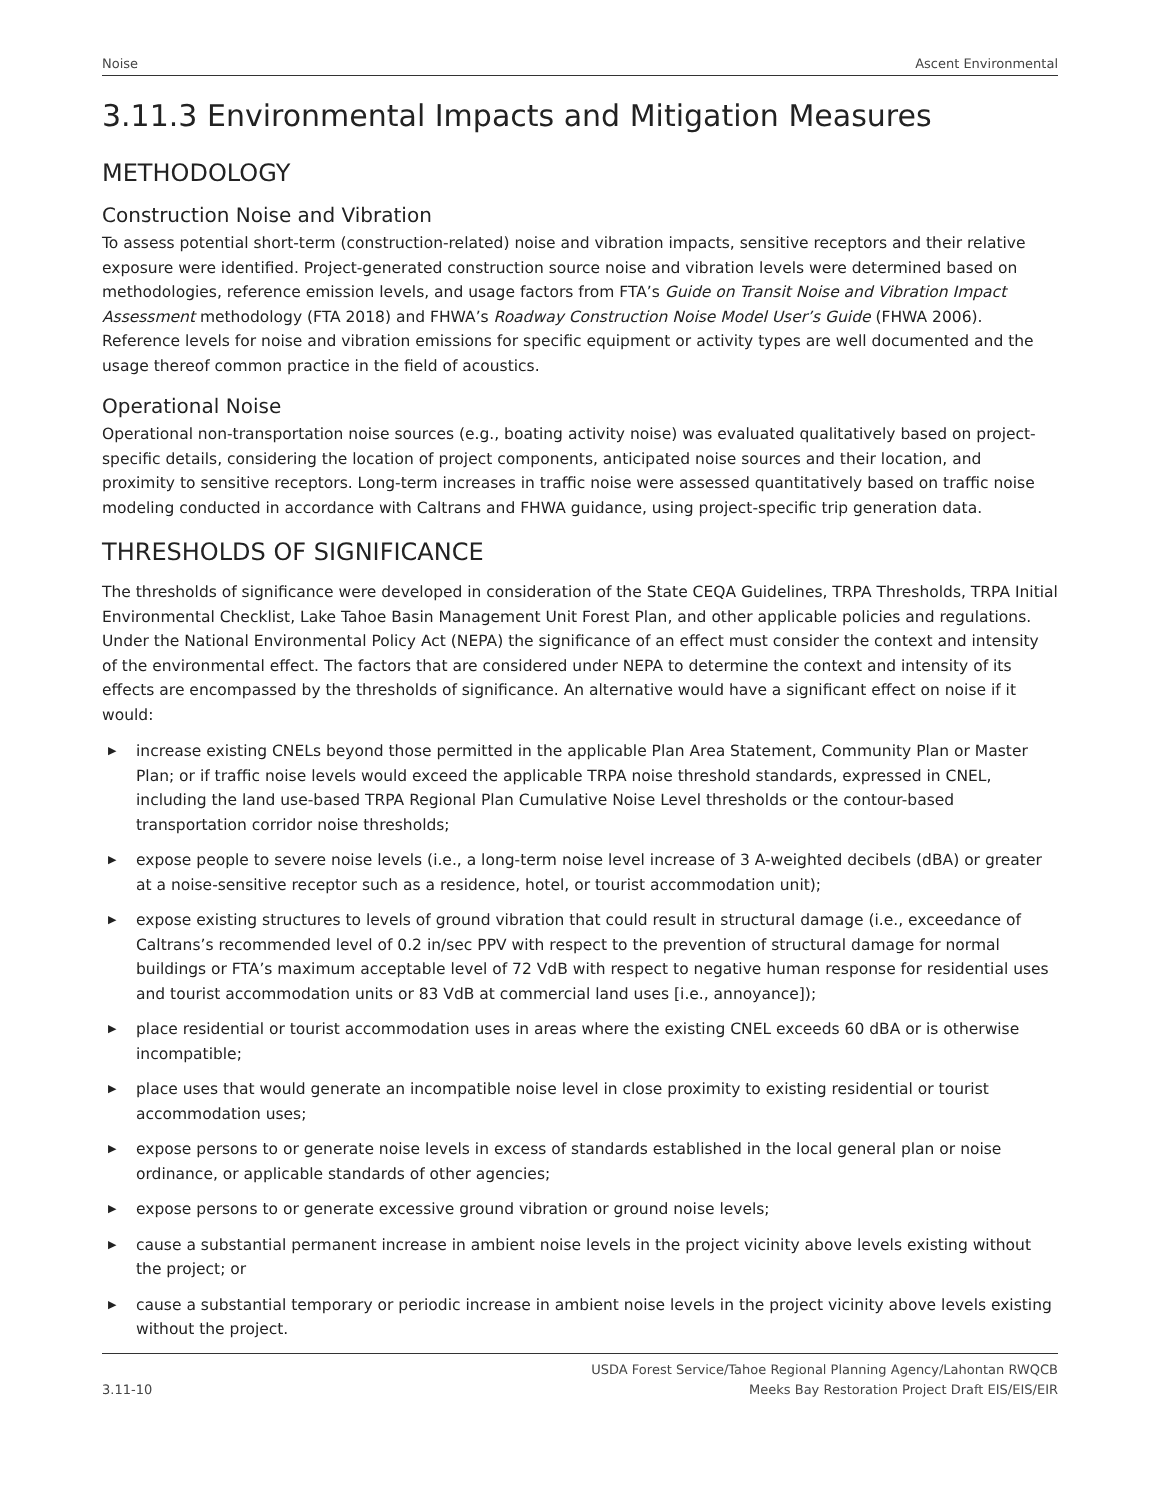Noise Ascent Environmental
3.11.3 Environmental Impacts and Mitigation Measures
METHODOLOGY
Construction Noise and Vibration
To assess potential short-term (construction-related) noise and vibration impacts, sensitive receptors and their relative exposure were identified. Project-generated construction source noise and vibration levels were determined based on methodologies, reference emission levels, and usage factors from FTA’s Guide on Transit Noise and Vibration Impact Assessment methodology (FTA 2018) and FHWA’s Roadway Construction Noise Model User’s Guide (FHWA 2006). Reference levels for noise and vibration emissions for specific equipment or activity types are well documented and the usage thereof common practice in the field of acoustics.
Operational Noise
Operational non-transportation noise sources (e.g., boating activity noise) was evaluated qualitatively based on project-specific details, considering the location of project components, anticipated noise sources and their location, and proximity to sensitive receptors. Long-term increases in traffic noise were assessed quantitatively based on traffic noise modeling conducted in accordance with Caltrans and FHWA guidance, using project-specific trip generation data.
THRESHOLDS OF SIGNIFICANCE
The thresholds of significance were developed in consideration of the State CEQA Guidelines, TRPA Thresholds, TRPA Initial Environmental Checklist, Lake Tahoe Basin Management Unit Forest Plan, and other applicable policies and regulations. Under the National Environmental Policy Act (NEPA) the significance of an effect must consider the context and intensity of the environmental effect. The factors that are considered under NEPA to determine the context and intensity of its effects are encompassed by the thresholds of significance. An alternative would have a significant effect on noise if it would:
▶ increase existing CNELs beyond those permitted in the applicable Plan Area Statement, Community Plan or Master Plan; or if traffic noise levels would exceed the applicable TRPA noise threshold standards, expressed in CNEL, including the land use-based TRPA Regional Plan Cumulative Noise Level thresholds or the contour-based transportation corridor noise thresholds;
▶ expose people to severe noise levels (i.e., a long-term noise level increase of 3 A-weighted decibels (dBA) or greater at a noise-sensitive receptor such as a residence, hotel, or tourist accommodation unit);
▶ expose existing structures to levels of ground vibration that could result in structural damage (i.e., exceedance of Caltrans’s recommended level of 0.2 in/sec PPV with respect to the prevention of structural damage for normal buildings or FTA’s maximum acceptable level of 72 VdB with respect to negative human response for residential uses and tourist accommodation units or 83 VdB at commercial land uses [i.e., annoyance]);
▶ place residential or tourist accommodation uses in areas where the existing CNEL exceeds 60 dBA or is otherwise incompatible;
▶ place uses that would generate an incompatible noise level in close proximity to existing residential or tourist accommodation uses;
▶ expose persons to or generate noise levels in excess of standards established in the local general plan or noise ordinance, or applicable standards of other agencies;
▶ expose persons to or generate excessive ground vibration or ground noise levels;
▶ cause a substantial permanent increase in ambient noise levels in the project vicinity above levels existing without the project; or
▶ cause a substantial temporary or periodic increase in ambient noise levels in the project vicinity above levels existing without the project.
3.11-10 USDA Forest Service/Tahoe Regional Planning Agency/Lahontan RWQCB
Meeks Bay Restoration Project Draft EIS/EIS/EIR